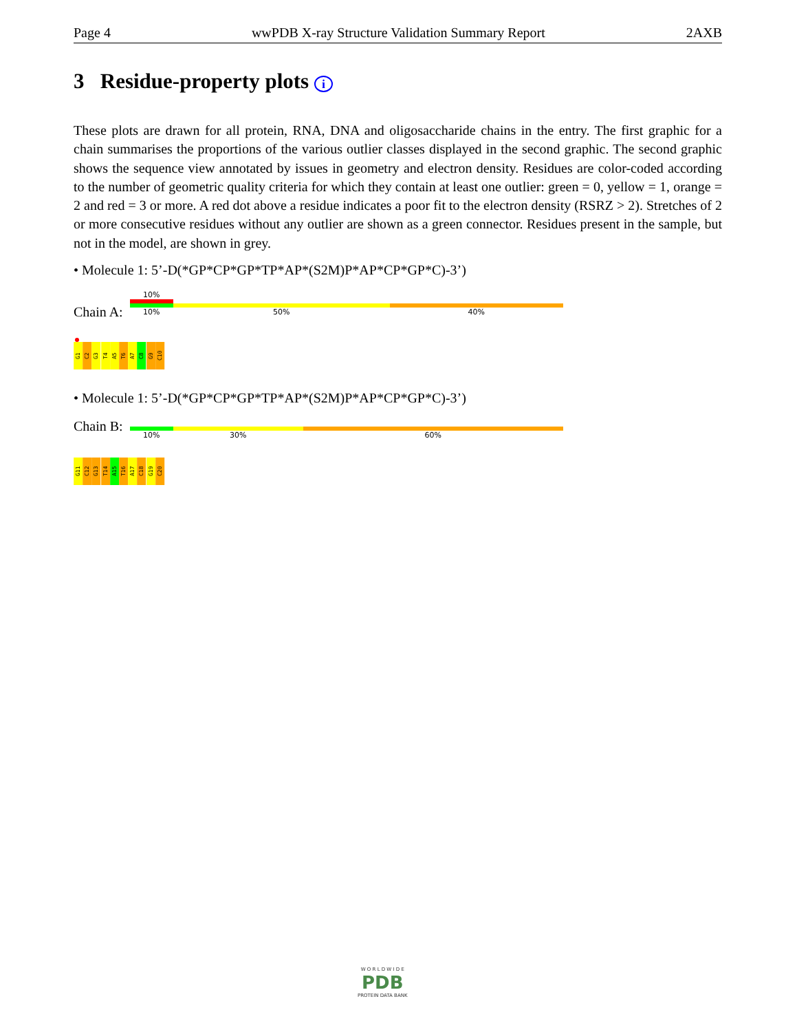Page 4 wwPDB X-ray Structure Validation Summary Report 2AXB
3 Residue-property plots i
These plots are drawn for all protein, RNA, DNA and oligosaccharide chains in the entry. The first graphic for a chain summarises the proportions of the various outlier classes displayed in the second graphic. The second graphic shows the sequence view annotated by issues in geometry and electron density. Residues are color-coded according to the number of geometric quality criteria for which they contain at least one outlier: green = 0, yellow = 1, orange = 2 and red = 3 or more. A red dot above a residue indicates a poor fit to the electron density (RSRZ > 2). Stretches of 2 or more consecutive residues without any outlier are shown as a green connector. Residues present in the sample, but not in the model, are shown in grey.
• Molecule 1: 5’-D(*GP*CP*GP*TP*AP*(S2M)P*AP*CP*GP*C)-3’)
Chain A:
10%
10% 50% 40%
G1
C2
G3
T4
A5
T6
A7
C8
G9
C10
• Molecule 1: 5’-D(*GP*CP*GP*TP*AP*(S2M)P*AP*CP*GP*C)-3’)
Chain B:
10% 30% 60%
G11
C12
G13
T14
A15
T16
A17
C18
G19
C20
W O R L D W I D E
PDB
PROTEIN DATA BANK